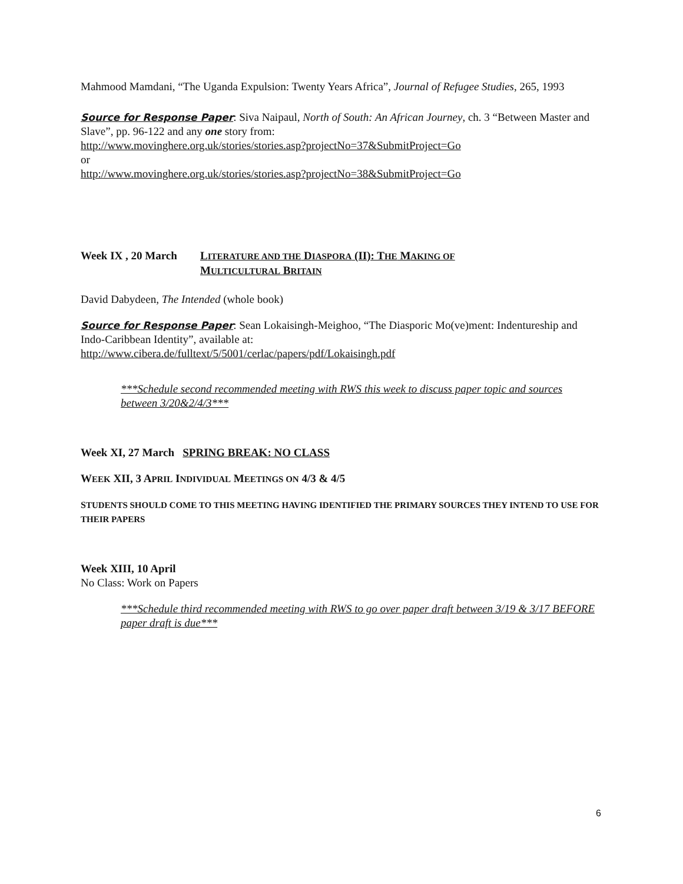Mahmood Mamdani, “The Uganda Expulsion: Twenty Years Africa”, Journal of Refugee Studies, 265, 1993
Source for Response Paper: Siva Naipaul, North of South: An African Journey, ch. 3 “Between Master and Slave”, pp. 96-122 and any one story from:
http://www.movinghere.org.uk/stories/stories.asp?projectNo=37&SubmitProject=Go
or
http://www.movinghere.org.uk/stories/stories.asp?projectNo=38&SubmitProject=Go
Week IX , 20 March
LITERATURE AND THE DIASPORA (II): THE MAKING OF
MULTICULTURAL BRITAIN
David Dabydeen, The Intended (whole book)
Source for Response Paper: Sean Lokaisingh-Meighoo, “The Diasporic Mo(ve)ment: Indentureship and Indo-Caribbean Identity”, available at:
http://www.cibera.de/fulltext/5/5001/cerlac/papers/pdf/Lokaisingh.pdf
***Schedule second recommended meeting with RWS this week to discuss paper topic and sources between 3/20&2/4/3***
Week XI, 27 March SPRING BREAK: NO CLASS
WEEK XII, 3 APRIL INDIVIDUAL MEETINGS ON 4/3 & 4/5
STUDENTS SHOULD COME TO THIS MEETING HAVING IDENTIFIED THE PRIMARY SOURCES THEY INTEND TO USE FOR THEIR PAPERS
Week XIII, 10 April
No Class: Work on Papers
***Schedule third recommended meeting with RWS to go over paper draft between 3/19 & 3/17 BEFORE paper draft is due***
6